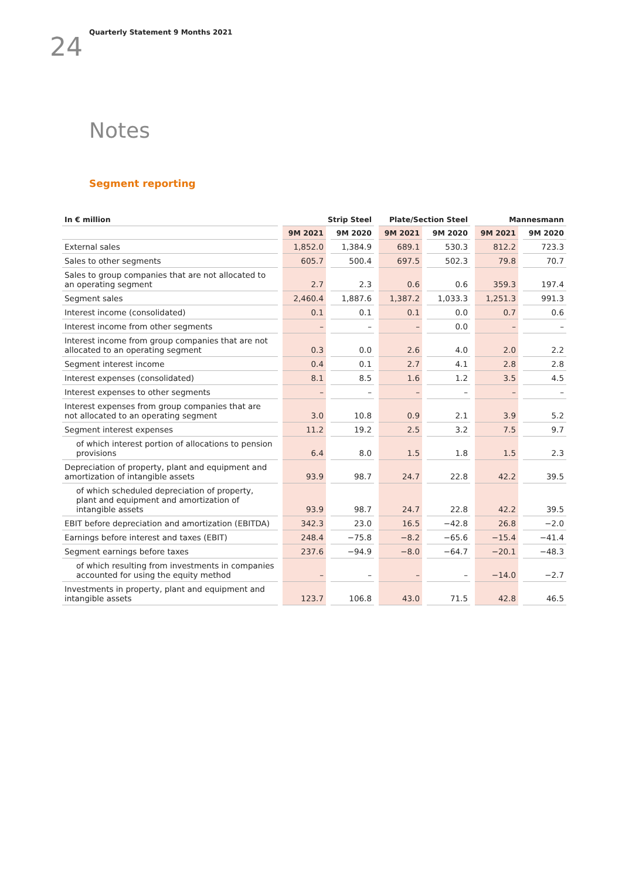24
Quarterly Statement 9 Months 2021
Notes
Segment reporting
| In € million | Strip Steel | | Plate/Section Steel | | Mannesmann | |
| --- | --- | --- | --- | --- | --- | --- |
| | 9M 2021 | 9M 2020 | 9M 2021 | 9M 2020 | 9M 2021 | 9M 2020 |
| External sales | 1,852.0 | 1,384.9 | 689.1 | 530.3 | 812.2 | 723.3 |
| Sales to other segments | 605.7 | 500.4 | 697.5 | 502.3 | 79.8 | 70.7 |
| Sales to group companies that are not allocated to an operating segment | 2.7 | 2.3 | 0.6 | 0.6 | 359.3 | 197.4 |
| Segment sales | 2,460.4 | 1,887.6 | 1,387.2 | 1,033.3 | 1,251.3 | 991.3 |
| Interest income (consolidated) | 0.1 | 0.1 | 0.1 | 0.0 | 0.7 | 0.6 |
| Interest income from other segments | – | – | – | 0.0 | – | – |
| Interest income from group companies that are not allocated to an operating segment | 0.3 | 0.0 | 2.6 | 4.0 | 2.0 | 2.2 |
| Segment interest income | 0.4 | 0.1 | 2.7 | 4.1 | 2.8 | 2.8 |
| Interest expenses (consolidated) | 8.1 | 8.5 | 1.6 | 1.2 | 3.5 | 4.5 |
| Interest expenses to other segments | – | – | – | – | – | – |
| Interest expenses from group companies that are not allocated to an operating segment | 3.0 | 10.8 | 0.9 | 2.1 | 3.9 | 5.2 |
| Segment interest expenses | 11.2 | 19.2 | 2.5 | 3.2 | 7.5 | 9.7 |
| of which interest portion of allocations to pension provisions | 6.4 | 8.0 | 1.5 | 1.8 | 1.5 | 2.3 |
| Depreciation of property, plant and equipment and amortization of intangible assets | 93.9 | 98.7 | 24.7 | 22.8 | 42.2 | 39.5 |
| of which scheduled depreciation of property, plant and equipment and amortization of intangible assets | 93.9 | 98.7 | 24.7 | 22.8 | 42.2 | 39.5 |
| EBIT before depreciation and amortization (EBITDA) | 342.3 | 23.0 | 16.5 | −42.8 | 26.8 | −2.0 |
| Earnings before interest and taxes (EBIT) | 248.4 | −75.8 | −8.2 | −65.6 | −15.4 | −41.4 |
| Segment earnings before taxes | 237.6 | −94.9 | −8.0 | −64.7 | −20.1 | −48.3 |
| of which resulting from investments in companies accounted for using the equity method | – | – | – | – | −14.0 | −2.7 |
| Investments in property, plant and equipment and intangible assets | 123.7 | 106.8 | 43.0 | 71.5 | 42.8 | 46.5 |